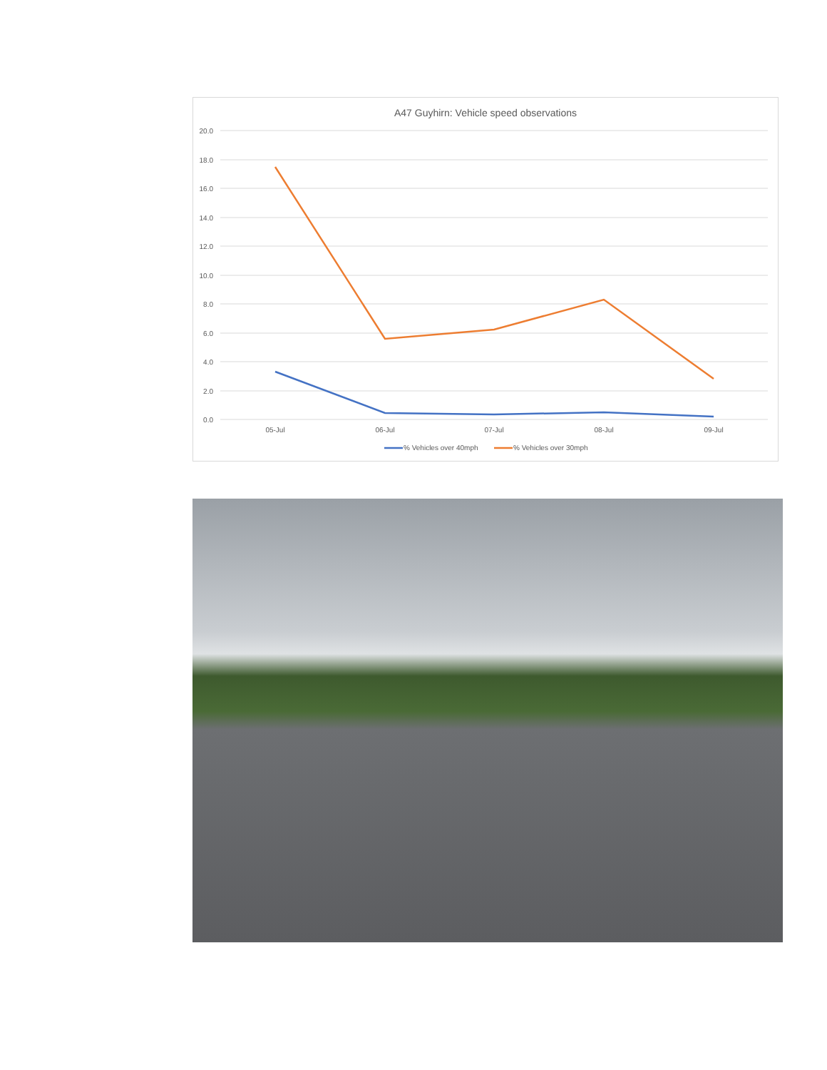A47 Guyhirn: Vehicle speed observations
20.0
18.0
16.0
14.0
12.0
10.0
8.0
6.0
4.0
2.0
0.0
05-Jul
06-Jul
07-Jul
08-Jul
09-Jul
% Vehicles over 40mph
% Vehicles over 30mph